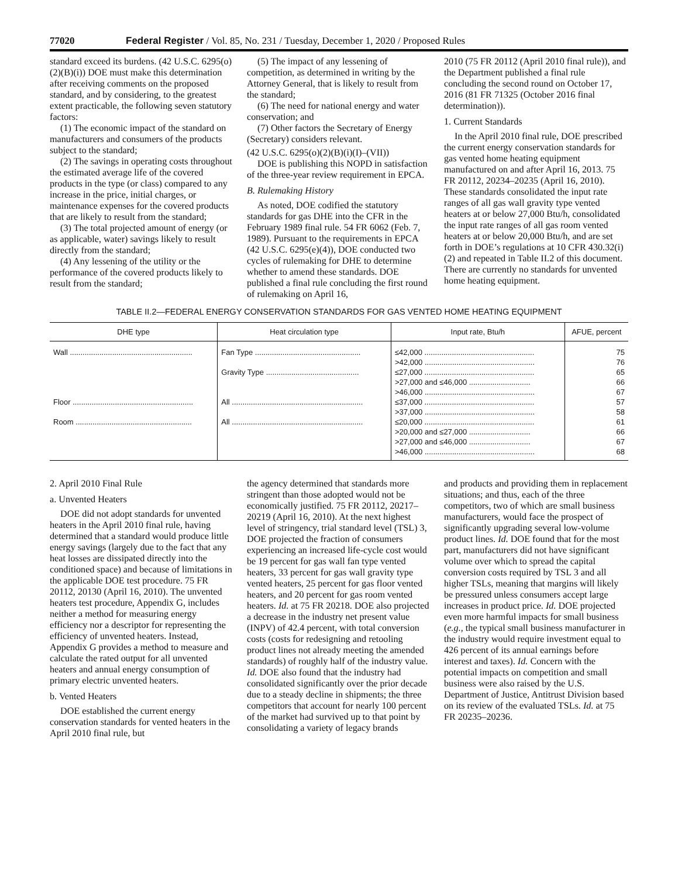77020 Federal Register / Vol. 85, No. 231 / Tuesday, December 1, 2020 / Proposed Rules
standard exceed its burdens. (42 U.S.C. 6295(o)(2)(B)(i)) DOE must make this determination after receiving comments on the proposed standard, and by considering, to the greatest extent practicable, the following seven statutory factors:
(1) The economic impact of the standard on manufacturers and consumers of the products subject to the standard;
(2) The savings in operating costs throughout the estimated average life of the covered products in the type (or class) compared to any increase in the price, initial charges, or maintenance expenses for the covered products that are likely to result from the standard;
(3) The total projected amount of energy (or as applicable, water) savings likely to result directly from the standard;
(4) Any lessening of the utility or the performance of the covered products likely to result from the standard;
(5) The impact of any lessening of competition, as determined in writing by the Attorney General, that is likely to result from the standard;
(6) The need for national energy and water conservation; and
(7) Other factors the Secretary of Energy (Secretary) considers relevant.
(42 U.S.C. 6295(o)(2)(B)(i)(I)–(VII))
DOE is publishing this NOPD in satisfaction of the three-year review requirement in EPCA.
B. Rulemaking History
As noted, DOE codified the statutory standards for gas DHE into the CFR in the February 1989 final rule. 54 FR 6062 (Feb. 7, 1989). Pursuant to the requirements in EPCA (42 U.S.C. 6295(e)(4)), DOE conducted two cycles of rulemaking for DHE to determine whether to amend these standards. DOE published a final rule concluding the first round of rulemaking on April 16,
2010 (75 FR 20112 (April 2010 final rule)), and the Department published a final rule concluding the second round on October 17, 2016 (81 FR 71325 (October 2016 final determination)).
1. Current Standards
In the April 2010 final rule, DOE prescribed the current energy conservation standards for gas vented home heating equipment manufactured on and after April 16, 2013. 75 FR 20112, 20234–20235 (April 16, 2010). These standards consolidated the input rate ranges of all gas wall gravity type vented heaters at or below 27,000 Btu/h, consolidated the input rate ranges of all gas room vented heaters at or below 20,000 Btu/h, and are set forth in DOE’s regulations at 10 CFR 430.32(i)(2) and repeated in Table II.2 of this document. There are currently no standards for unvented home heating equipment.
TABLE II.2—FEDERAL ENERGY CONSERVATION STANDARDS FOR GAS VENTED HOME HEATING EQUIPMENT
| DHE type | Heat circulation type | Input rate, Btu/h | AFUE, percent |
| --- | --- | --- | --- |
| Wall .......................................................... | Fan Type .................................................. | ≤42,000 .................................................... >42,000 .................................................... | 75 76 |
| | Gravity Type ............................................ | ≤27,000 .................................................... >27,000 and ≤46,000 ............................. >46,000 .................................................... | 65 66 67 |
| Floor ......................................................... | All .............................................................. | ≤37,000 .................................................... >37,000 .................................................... | 57 58 |
| Room ....................................................... | All .............................................................. | ≤20,000 .................................................... >20,000 and ≤27,000 ............................. >27,000 and ≤46,000 ............................. >46,000 .................................................... | 61 66 67 68 |
2. April 2010 Final Rule
a. Unvented Heaters
DOE did not adopt standards for unvented heaters in the April 2010 final rule, having determined that a standard would produce little energy savings (largely due to the fact that any heat losses are dissipated directly into the conditioned space) and because of limitations in the applicable DOE test procedure. 75 FR 20112, 20130 (April 16, 2010). The unvented heaters test procedure, Appendix G, includes neither a method for measuring energy efficiency nor a descriptor for representing the efficiency of unvented heaters. Instead, Appendix G provides a method to measure and calculate the rated output for all unvented heaters and annual energy consumption of primary electric unvented heaters.
b. Vented Heaters
DOE established the current energy conservation standards for vented heaters in the April 2010 final rule, but
the agency determined that standards more stringent than those adopted would not be economically justified. 75 FR 20112, 20217–20219 (April 16, 2010). At the next highest level of stringency, trial standard level (TSL) 3, DOE projected the fraction of consumers experiencing an increased life-cycle cost would be 19 percent for gas wall fan type vented heaters, 33 percent for gas wall gravity type vented heaters, 25 percent for gas floor vented heaters, and 20 percent for gas room vented heaters. Id. at 75 FR 20218. DOE also projected a decrease in the industry net present value (INPV) of 42.4 percent, with total conversion costs (costs for redesigning and retooling product lines not already meeting the amended standards) of roughly half of the industry value. Id. DOE also found that the industry had consolidated significantly over the prior decade due to a steady decline in shipments; the three competitors that account for nearly 100 percent of the market had survived up to that point by consolidating a variety of legacy brands
and products and providing them in replacement situations; and thus, each of the three competitors, two of which are small business manufacturers, would face the prospect of significantly upgrading several low-volume product lines. Id. DOE found that for the most part, manufacturers did not have significant volume over which to spread the capital conversion costs required by TSL 3 and all higher TSLs, meaning that margins will likely be pressured unless consumers accept large increases in product price. Id. DOE projected even more harmful impacts for small business (e.g., the typical small business manufacturer in the industry would require investment equal to 426 percent of its annual earnings before interest and taxes). Id. Concern with the potential impacts on competition and small business were also raised by the U.S. Department of Justice, Antitrust Division based on its review of the evaluated TSLs. Id. at 75 FR 20235–20236.